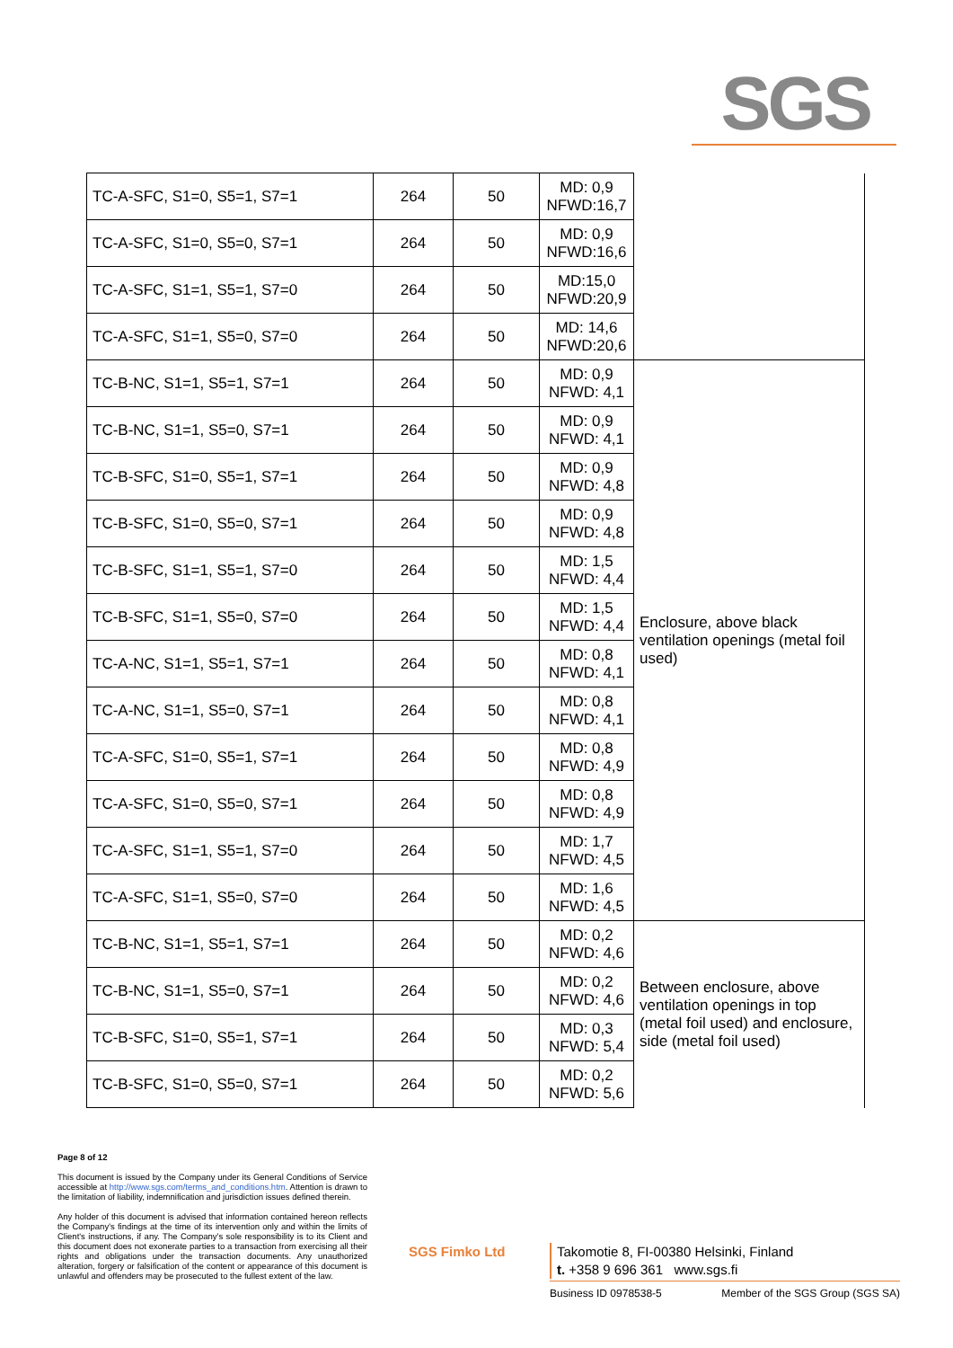SGS
| TC-A-SFC, S1=0, S5=1, S7=1 | 264 | 50 | MD: 0,9 NFWD:16,7 | |
| TC-A-SFC, S1=0, S5=0, S7=1 | 264 | 50 | MD: 0,9 NFWD:16,6 | |
| TC-A-SFC, S1=1, S5=1, S7=0 | 264 | 50 | MD:15,0 NFWD:20,9 | |
| TC-A-SFC, S1=1, S5=0, S7=0 | 264 | 50 | MD: 14,6 NFWD:20,6 | |
| TC-B-NC, S1=1, S5=1, S7=1 | 264 | 50 | MD: 0,9 NFWD: 4,1 | Enclosure, above black ventilation openings (metal foil used) |
| TC-B-NC, S1=1, S5=0, S7=1 | 264 | 50 | MD: 0,9 NFWD: 4,1 | |
| TC-B-SFC, S1=0, S5=1, S7=1 | 264 | 50 | MD: 0,9 NFWD: 4,8 | |
| TC-B-SFC, S1=0, S5=0, S7=1 | 264 | 50 | MD: 0,9 NFWD: 4,8 | |
| TC-B-SFC, S1=1, S5=1, S7=0 | 264 | 50 | MD: 1,5 NFWD: 4,4 | |
| TC-B-SFC, S1=1, S5=0, S7=0 | 264 | 50 | MD: 1,5 NFWD: 4,4 | |
| TC-A-NC, S1=1, S5=1, S7=1 | 264 | 50 | MD: 0,8 NFWD: 4,1 | |
| TC-A-NC, S1=1, S5=0, S7=1 | 264 | 50 | MD: 0,8 NFWD: 4,1 | |
| TC-A-SFC, S1=0, S5=1, S7=1 | 264 | 50 | MD: 0,8 NFWD: 4,9 | |
| TC-A-SFC, S1=0, S5=0, S7=1 | 264 | 50 | MD: 0,8 NFWD: 4,9 | |
| TC-A-SFC, S1=1, S5=1, S7=0 | 264 | 50 | MD: 1,7 NFWD: 4,5 | |
| TC-A-SFC, S1=1, S5=0, S7=0 | 264 | 50 | MD: 1,6 NFWD: 4,5 | |
| TC-B-NC, S1=1, S5=1, S7=1 | 264 | 50 | MD: 0,2 NFWD: 4,6 | Between enclosure, above ventilation openings in top (metal foil used) and enclosure, side (metal foil used) |
| TC-B-NC, S1=1, S5=0, S7=1 | 264 | 50 | MD: 0,2 NFWD: 4,6 | |
| TC-B-SFC, S1=0, S5=1, S7=1 | 264 | 50 | MD: 0,3 NFWD: 5,4 | |
| TC-B-SFC, S1=0, S5=0, S7=1 | 264 | 50 | MD: 0,2 NFWD: 5,6 | |
Page 8 of 12
This document is issued by the Company under its General Conditions of Service accessible at http://www.sgs.com/terms_and_conditions.htm. Attention is drawn to the limitation of liability, indemnification and jurisdiction issues defined therein.
Any holder of this document is advised that information contained hereon reflects the Company's findings at the time of its intervention only and within the limits of Client's instructions, if any. The Company's sole responsibility is to its Client and this document does not exonerate parties to a transaction from exercising all their rights and obligations under the transaction documents. Any unauthorized alteration, forgery or falsification of the content or appearance of this document is unlawful and offenders may be prosecuted to the fullest extent of the law.
SGS Fimko Ltd
Takomotie 8, FI-00380 Helsinki, Finland
t. +358 9 696 361 www.sgs.fi
Business ID 0978538-5 Member of the SGS Group (SGS SA)